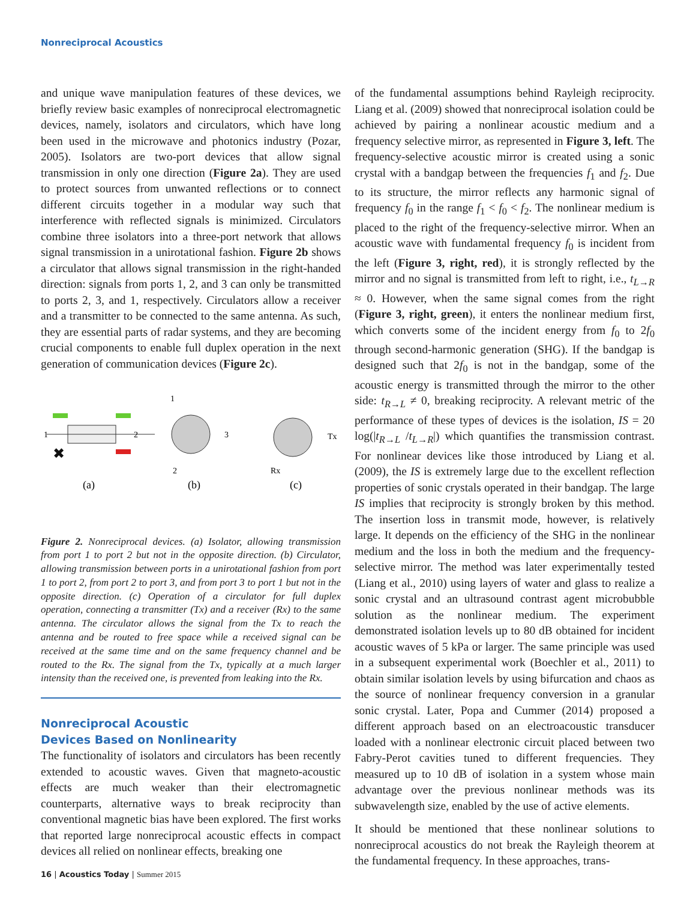Nonreciprocal Acoustics
and unique wave manipulation features of these devices, we briefly review basic examples of nonreciprocal electromagnetic devices, namely, isolators and circulators, which have long been used in the microwave and photonics industry (Pozar, 2005). Isolators are two-port devices that allow signal transmission in only one direction (Figure 2a). They are used to protect sources from unwanted reflections or to connect different circuits together in a modular way such that interference with reflected signals is minimized. Circulators combine three isolators into a three-port network that allows signal transmission in a unirotational fashion. Figure 2b shows a circulator that allows signal transmission in the right-handed direction: signals from ports 1, 2, and 3 can only be transmitted to ports 2, 3, and 1, respectively. Circulators allow a receiver and a transmitter to be connected to the same antenna. As such, they are essential parts of radar systems, and they are becoming crucial components to enable full duplex operation in the next generation of communication devices (Figure 2c).
1
2
✖
(a)
1
3
2
(b)
Tx
Rx
(c)
Figure 2. Nonreciprocal devices. (a) Isolator, allowing transmission from port 1 to port 2 but not in the opposite direction. (b) Circulator, allowing transmission between ports in a unirotational fashion from port 1 to port 2, from port 2 to port 3, and from port 3 to port 1 but not in the opposite direction. (c) Operation of a circulator for full duplex operation, connecting a transmitter (Tx) and a receiver (Rx) to the same antenna. The circulator allows the signal from the Tx to reach the antenna and be routed to free space while a received signal can be received at the same time and on the same frequency channel and be routed to the Rx. The signal from the Tx, typically at a much larger intensity than the received one, is prevented from leaking into the Rx.
Nonreciprocal Acoustic
Devices Based on Nonlinearity
The functionality of isolators and circulators has been recently extended to acoustic waves. Given that magneto-acoustic effects are much weaker than their electromagnetic counterparts, alternative ways to break reciprocity than conventional magnetic bias have been explored. The first works that reported large nonreciprocal acoustic effects in compact devices all relied on nonlinear effects, breaking one
16 | Acoustics Today | Summer 2015
of the fundamental assumptions behind Rayleigh reciprocity. Liang et al. (2009) showed that nonreciprocal isolation could be achieved by pairing a nonlinear acoustic medium and a frequency selective mirror, as represented in Figure 3, left. The frequency-selective acoustic mirror is created using a sonic crystal with a bandgap between the frequencies f<sub>1</sub> and f<sub>2</sub>. Due to its structure, the mirror reflects any harmonic signal of frequency f<sub>0</sub> in the range f<sub>1</sub> < f<sub>0</sub> < f<sub>2</sub>. The nonlinear medium is placed to the right of the frequency-selective mirror. When an acoustic wave with fundamental frequency f<sub>0</sub> is incident from the left (Figure 3, right, red), it is strongly reflected by the mirror and no signal is transmitted from left to right, i.e., t<sub>L→R</sub> ≈ 0. However, when the same signal comes from the right (Figure 3, right, green), it enters the nonlinear medium first, which converts some of the incident energy from f<sub>0</sub> to 2f<sub>0</sub> through second-harmonic generation (SHG). If the bandgap is designed such that 2f<sub>0</sub> is not in the bandgap, some of the acoustic energy is transmitted through the mirror to the other side: t<sub>R→L</sub> ≠ 0, breaking reciprocity. A relevant metric of the performance of these types of devices is the isolation, IS = 20 log(|t<sub>R→L</sub> /t<sub>L→R</sub>|) which quantifies the transmission contrast. For nonlinear devices like those introduced by Liang et al. (2009), the IS is extremely large due to the excellent reflection properties of sonic crystals operated in their bandgap. The large IS implies that reciprocity is strongly broken by this method. The insertion loss in transmit mode, however, is relatively large. It depends on the efficiency of the SHG in the nonlinear medium and the loss in both the medium and the frequency-selective mirror. The method was later experimentally tested (Liang et al., 2010) using layers of water and glass to realize a sonic crystal and an ultrasound contrast agent microbubble solution as the nonlinear medium. The experiment demonstrated isolation levels up to 80 dB obtained for incident acoustic waves of 5 kPa or larger. The same principle was used in a subsequent experimental work (Boechler et al., 2011) to obtain similar isolation levels by using bifurcation and chaos as the source of nonlinear frequency conversion in a granular sonic crystal. Later, Popa and Cummer (2014) proposed a different approach based on an electroacoustic transducer loaded with a nonlinear electronic circuit placed between two Fabry-Perot cavities tuned to different frequencies. They measured up to 10 dB of isolation in a system whose main advantage over the previous nonlinear methods was its subwavelength size, enabled by the use of active elements.
It should be mentioned that these nonlinear solutions to nonreciprocal acoustics do not break the Rayleigh theorem at the fundamental frequency. In these approaches, trans-